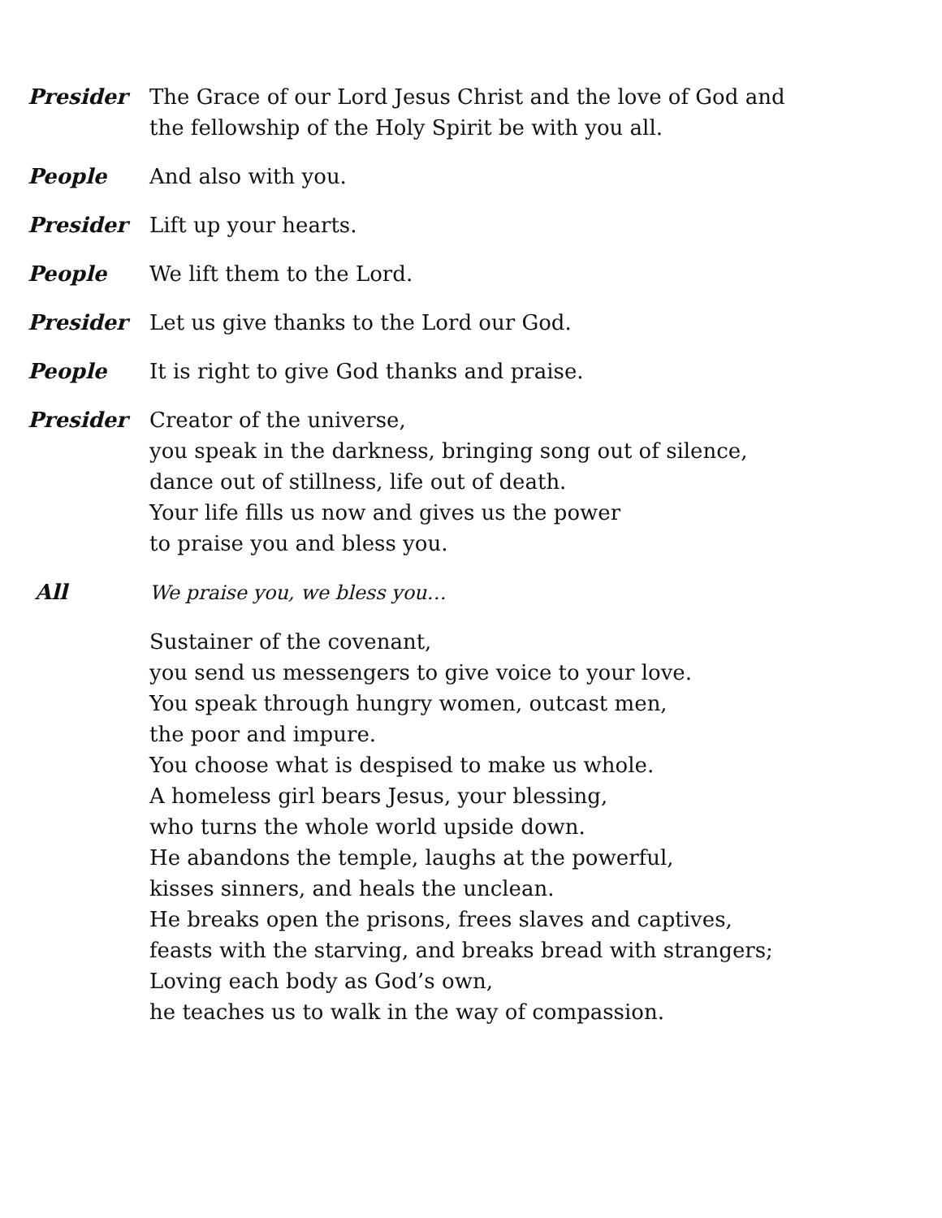Presider The Grace of our Lord Jesus Christ and the love of God and
the fellowship of the Holy Spirit be with you all.
People And also with you.
Presider Lift up your hearts.
People We lift them to the Lord.
Presider Let us give thanks to the Lord our God.
People It is right to give God thanks and praise.
Presider Creator of the universe,
you speak in the darkness, bringing song out of silence,
dance out of stillness, life out of death.
Your life fills us now and gives us the power
to praise you and bless you.
All We praise you, we bless you…
Sustainer of the covenant,
you send us messengers to give voice to your love.
You speak through hungry women, outcast men,
the poor and impure.
You choose what is despised to make us whole.
A homeless girl bears Jesus, your blessing,
who turns the whole world upside down.
He abandons the temple, laughs at the powerful,
kisses sinners, and heals the unclean.
He breaks open the prisons, frees slaves and captives,
feasts with the starving, and breaks bread with strangers;
Loving each body as God’s own,
he teaches us to walk in the way of compassion.